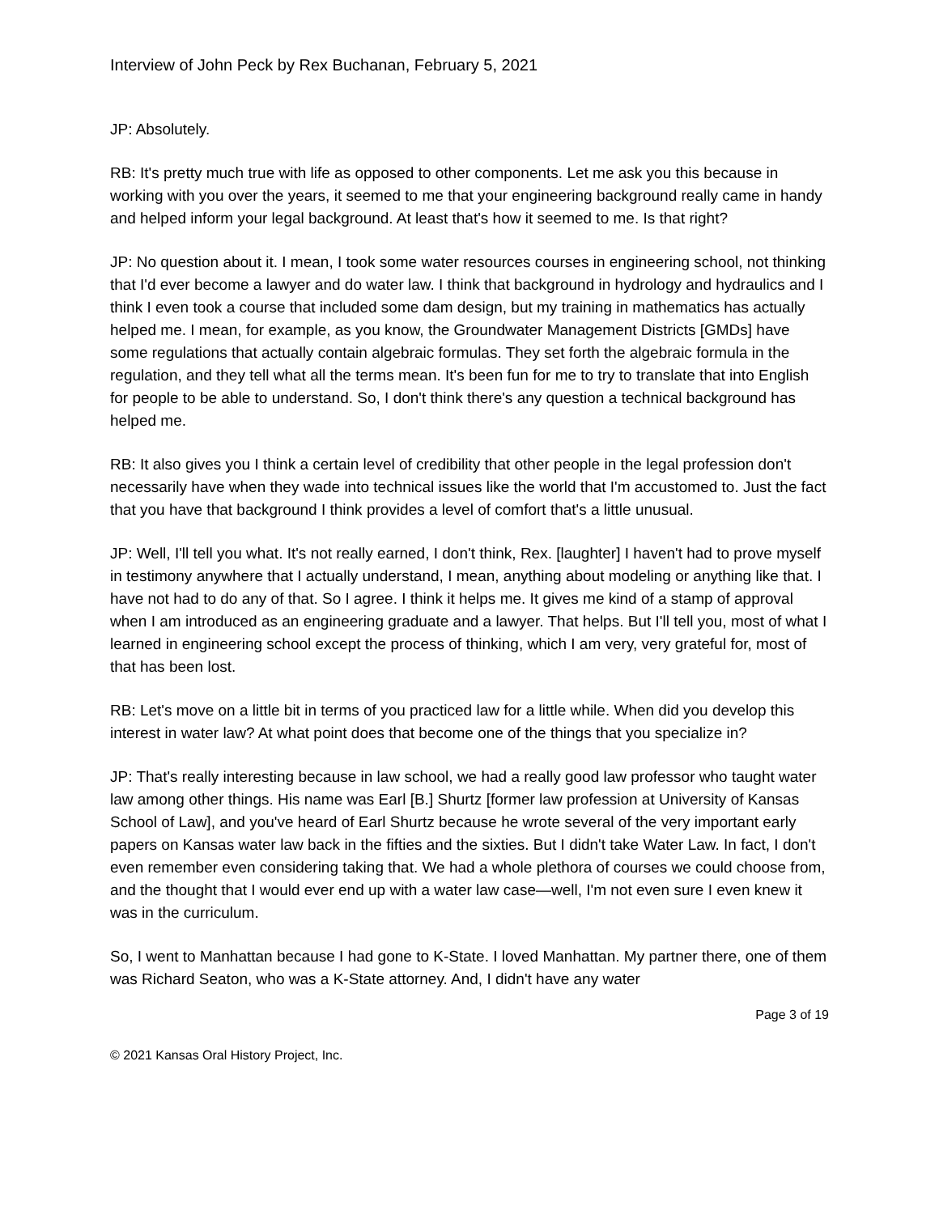Interview of John Peck by Rex Buchanan, February 5, 2021
JP: Absolutely.
RB: It's pretty much true with life as opposed to other components. Let me ask you this because in working with you over the years, it seemed to me that your engineering background really came in handy and helped inform your legal background. At least that's how it seemed to me. Is that right?
JP: No question about it. I mean, I took some water resources courses in engineering school, not thinking that I'd ever become a lawyer and do water law. I think that background in hydrology and hydraulics and I think I even took a course that included some dam design, but my training in mathematics has actually helped me. I mean, for example, as you know, the Groundwater Management Districts [GMDs] have some regulations that actually contain algebraic formulas. They set forth the algebraic formula in the regulation, and they tell what all the terms mean. It's been fun for me to try to translate that into English for people to be able to understand. So, I don't think there's any question a technical background has helped me.
RB: It also gives you I think a certain level of credibility that other people in the legal profession don't necessarily have when they wade into technical issues like the world that I'm accustomed to. Just the fact that you have that background I think provides a level of comfort that's a little unusual.
JP: Well, I'll tell you what. It's not really earned, I don't think, Rex. [laughter] I haven't had to prove myself in testimony anywhere that I actually understand, I mean, anything about modeling or anything like that. I have not had to do any of that. So I agree. I think it helps me. It gives me kind of a stamp of approval when I am introduced as an engineering graduate and a lawyer. That helps. But I'll tell you, most of what I learned in engineering school except the process of thinking, which I am very, very grateful for, most of that has been lost.
RB: Let's move on a little bit in terms of you practiced law for a little while. When did you develop this interest in water law? At what point does that become one of the things that you specialize in?
JP: That's really interesting because in law school, we had a really good law professor who taught water law among other things. His name was Earl [B.] Shurtz [former law profession at University of Kansas School of Law], and you've heard of Earl Shurtz because he wrote several of the very important early papers on Kansas water law back in the fifties and the sixties. But I didn't take Water Law. In fact, I don't even remember even considering taking that. We had a whole plethora of courses we could choose from, and the thought that I would ever end up with a water law case—well, I'm not even sure I even knew it was in the curriculum.
So, I went to Manhattan because I had gone to K-State. I loved Manhattan. My partner there, one of them was Richard Seaton, who was a K-State attorney. And, I didn't have any water
Page 3 of 19
© 2021 Kansas Oral History Project, Inc.